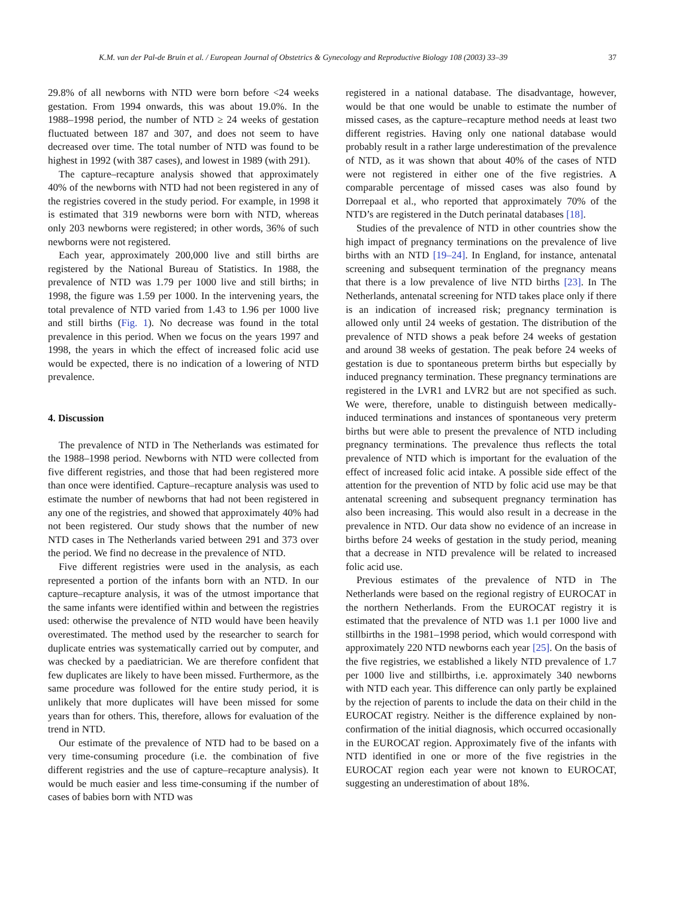K.M. van der Pal-de Bruin et al. / European Journal of Obstetrics & Gynecology and Reproductive Biology 108 (2003) 33–39 37
29.8% of all newborns with NTD were born before <24 weeks gestation. From 1994 onwards, this was about 19.0%. In the 1988–1998 period, the number of NTD ≥ 24 weeks of gestation fluctuated between 187 and 307, and does not seem to have decreased over time. The total number of NTD was found to be highest in 1992 (with 387 cases), and lowest in 1989 (with 291).
The capture–recapture analysis showed that approximately 40% of the newborns with NTD had not been registered in any of the registries covered in the study period. For example, in 1998 it is estimated that 319 newborns were born with NTD, whereas only 203 newborns were registered; in other words, 36% of such newborns were not registered.
Each year, approximately 200,000 live and still births are registered by the National Bureau of Statistics. In 1988, the prevalence of NTD was 1.79 per 1000 live and still births; in 1998, the figure was 1.59 per 1000. In the intervening years, the total prevalence of NTD varied from 1.43 to 1.96 per 1000 live and still births (Fig. 1). No decrease was found in the total prevalence in this period. When we focus on the years 1997 and 1998, the years in which the effect of increased folic acid use would be expected, there is no indication of a lowering of NTD prevalence.
4. Discussion
The prevalence of NTD in The Netherlands was estimated for the 1988–1998 period. Newborns with NTD were collected from five different registries, and those that had been registered more than once were identified. Capture–recapture analysis was used to estimate the number of newborns that had not been registered in any one of the registries, and showed that approximately 40% had not been registered. Our study shows that the number of new NTD cases in The Netherlands varied between 291 and 373 over the period. We find no decrease in the prevalence of NTD.
Five different registries were used in the analysis, as each represented a portion of the infants born with an NTD. In our capture–recapture analysis, it was of the utmost importance that the same infants were identified within and between the registries used: otherwise the prevalence of NTD would have been heavily overestimated. The method used by the researcher to search for duplicate entries was systematically carried out by computer, and was checked by a paediatrician. We are therefore confident that few duplicates are likely to have been missed. Furthermore, as the same procedure was followed for the entire study period, it is unlikely that more duplicates will have been missed for some years than for others. This, therefore, allows for evaluation of the trend in NTD.
Our estimate of the prevalence of NTD had to be based on a very time-consuming procedure (i.e. the combination of five different registries and the use of capture–recapture analysis). It would be much easier and less time-consuming if the number of cases of babies born with NTD was
registered in a national database. The disadvantage, however, would be that one would be unable to estimate the number of missed cases, as the capture–recapture method needs at least two different registries. Having only one national database would probably result in a rather large underestimation of the prevalence of NTD, as it was shown that about 40% of the cases of NTD were not registered in either one of the five registries. A comparable percentage of missed cases was also found by Dorrepaal et al., who reported that approximately 70% of the NTD’s are registered in the Dutch perinatal databases [18].
Studies of the prevalence of NTD in other countries show the high impact of pregnancy terminations on the prevalence of live births with an NTD [19–24]. In England, for instance, antenatal screening and subsequent termination of the pregnancy means that there is a low prevalence of live NTD births [23]. In The Netherlands, antenatal screening for NTD takes place only if there is an indication of increased risk; pregnancy termination is allowed only until 24 weeks of gestation. The distribution of the prevalence of NTD shows a peak before 24 weeks of gestation and around 38 weeks of gestation. The peak before 24 weeks of gestation is due to spontaneous preterm births but especially by induced pregnancy termination. These pregnancy terminations are registered in the LVR1 and LVR2 but are not specified as such. We were, therefore, unable to distinguish between medically-induced terminations and instances of spontaneous very preterm births but were able to present the prevalence of NTD including pregnancy terminations. The prevalence thus reflects the total prevalence of NTD which is important for the evaluation of the effect of increased folic acid intake. A possible side effect of the attention for the prevention of NTD by folic acid use may be that antenatal screening and subsequent pregnancy termination has also been increasing. This would also result in a decrease in the prevalence in NTD. Our data show no evidence of an increase in births before 24 weeks of gestation in the study period, meaning that a decrease in NTD prevalence will be related to increased folic acid use.
Previous estimates of the prevalence of NTD in The Netherlands were based on the regional registry of EUROCAT in the northern Netherlands. From the EUROCAT registry it is estimated that the prevalence of NTD was 1.1 per 1000 live and stillbirths in the 1981–1998 period, which would correspond with approximately 220 NTD newborns each year [25]. On the basis of the five registries, we established a likely NTD prevalence of 1.7 per 1000 live and stillbirths, i.e. approximately 340 newborns with NTD each year. This difference can only partly be explained by the rejection of parents to include the data on their child in the EUROCAT registry. Neither is the difference explained by non-confirmation of the initial diagnosis, which occurred occasionally in the EUROCAT region. Approximately five of the infants with NTD identified in one or more of the five registries in the EUROCAT region each year were not known to EUROCAT, suggesting an underestimation of about 18%.